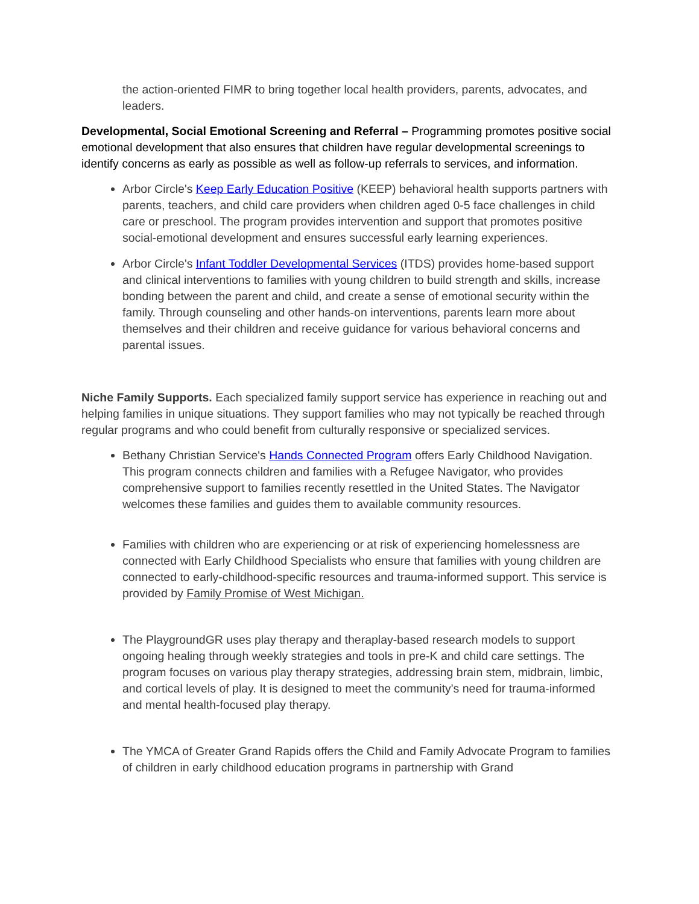the action-oriented FIMR to bring together local health providers, parents, advocates, and leaders.
Developmental, Social Emotional Screening and Referral – Programming promotes positive social emotional development that also ensures that children have regular developmental screenings to identify concerns as early as possible as well as follow-up referrals to services, and information.
Arbor Circle's Keep Early Education Positive (KEEP) behavioral health supports partners with parents, teachers, and child care providers when children aged 0-5 face challenges in child care or preschool. The program provides intervention and support that promotes positive social-emotional development and ensures successful early learning experiences.
Arbor Circle's Infant Toddler Developmental Services (ITDS) provides home-based support and clinical interventions to families with young children to build strength and skills, increase bonding between the parent and child, and create a sense of emotional security within the family. Through counseling and other hands-on interventions, parents learn more about themselves and their children and receive guidance for various behavioral concerns and parental issues.
Niche Family Supports. Each specialized family support service has experience in reaching out and helping families in unique situations. They support families who may not typically be reached through regular programs and who could benefit from culturally responsive or specialized services.
Bethany Christian Service's Hands Connected Program offers Early Childhood Navigation. This program connects children and families with a Refugee Navigator, who provides comprehensive support to families recently resettled in the United States. The Navigator welcomes these families and guides them to available community resources.
Families with children who are experiencing or at risk of experiencing homelessness are connected with Early Childhood Specialists who ensure that families with young children are connected to early-childhood-specific resources and trauma-informed support. This service is provided by Family Promise of West Michigan.
The PlaygroundGR uses play therapy and theraplay-based research models to support ongoing healing through weekly strategies and tools in pre-K and child care settings. The program focuses on various play therapy strategies, addressing brain stem, midbrain, limbic, and cortical levels of play. It is designed to meet the community's need for trauma-informed and mental health-focused play therapy.
The YMCA of Greater Grand Rapids offers the Child and Family Advocate Program to families of children in early childhood education programs in partnership with Grand